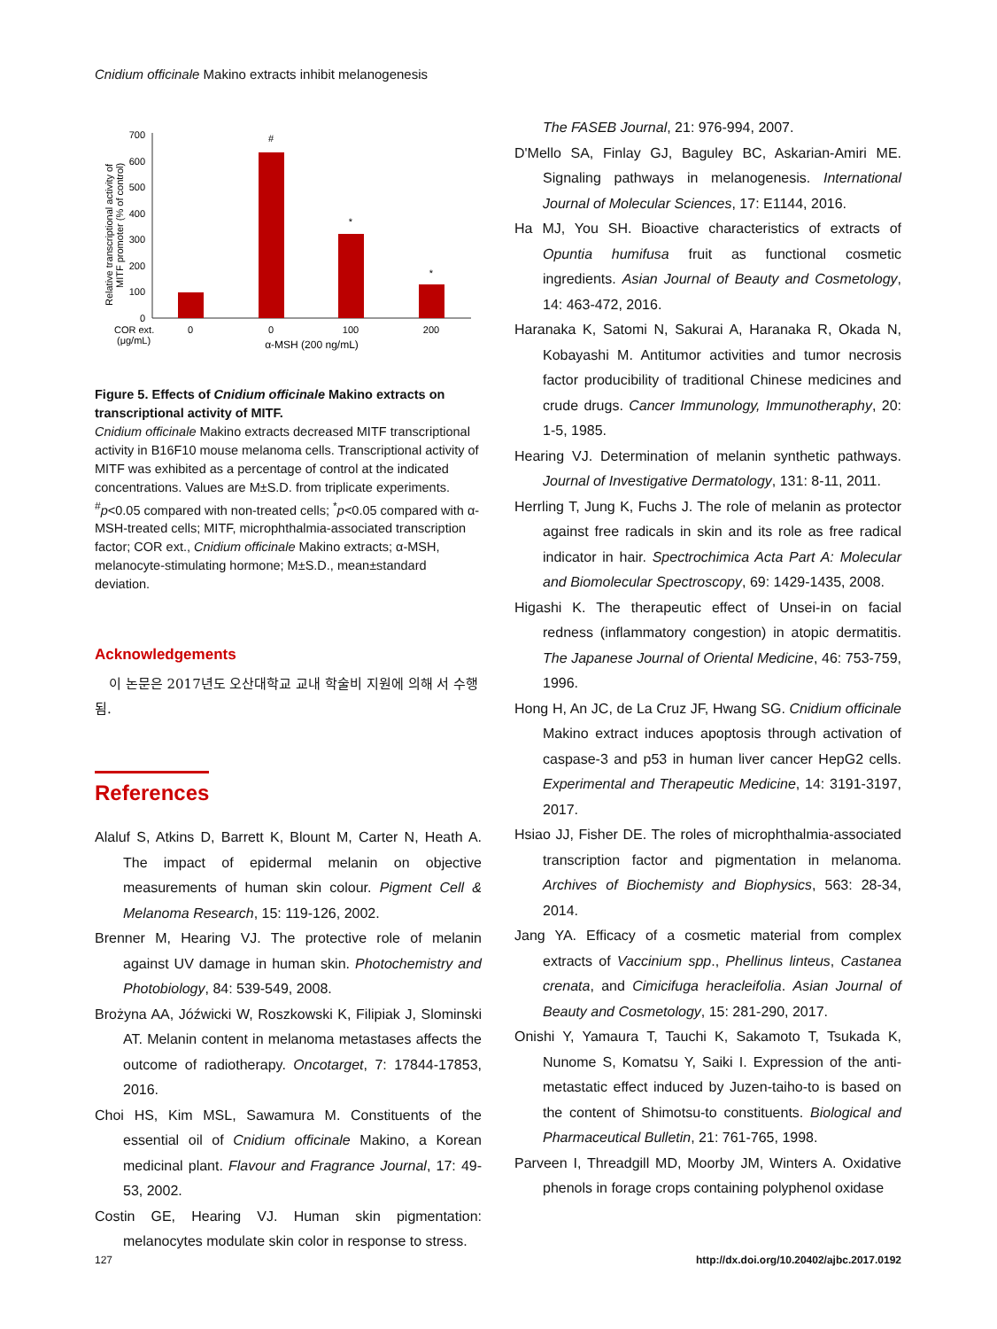Cnidium officinale Makino extracts inhibit melanogenesis
700
600
500
400
300
200
100
0
#
*
*
COR ext.
(μg/mL)
0
0
100
200
α-MSH (200 ng/mL)
Relative transcriptional activity of
MITF promoter (% of control)
Figure 5. Effects of Cnidium officinale Makino extracts on transcriptional activity of MITF.
Cnidium officinale Makino extracts decreased MITF transcriptional activity in B16F10 mouse melanoma cells. Transcriptional activity of MITF was exhibited as a percentage of control at the indicated concentrations. Values are M±S.D. from triplicate experiments. <sup>#</sup>p<0.05 compared with non-treated cells; <sup>*</sup>p<0.05 compared with α-MSH-treated cells; MITF, microphthalmia-associated transcription factor; COR ext., Cnidium officinale Makino extracts; α-MSH, melanocyte-stimulating hormone; M±S.D., mean±standard deviation.
Acknowledgements
이 논문은 2017년도 오산대학교 교내 학술비 지원에 의해 서 수행됨.
References
Alaluf S, Atkins D, Barrett K, Blount M, Carter N, Heath A. The impact of epidermal melanin on objective measurements of human skin colour. Pigment Cell & Melanoma Research, 15: 119-126, 2002.
Brenner M, Hearing VJ. The protective role of melanin against UV damage in human skin. Photochemistry and Photobiology, 84: 539-549, 2008.
Brożyna AA, Jóźwicki W, Roszkowski K, Filipiak J, Slominski AT. Melanin content in melanoma metastases affects the outcome of radiotherapy. Oncotarget, 7: 17844-17853, 2016.
Choi HS, Kim MSL, Sawamura M. Constituents of the essential oil of Cnidium officinale Makino, a Korean medicinal plant. Flavour and Fragrance Journal, 17: 49-53, 2002.
Costin GE, Hearing VJ. Human skin pigmentation: melanocytes modulate skin color in response to stress.
The FASEB Journal, 21: 976-994, 2007.
D'Mello SA, Finlay GJ, Baguley BC, Askarian-Amiri ME. Signaling pathways in melanogenesis. International Journal of Molecular Sciences, 17: E1144, 2016.
Ha MJ, You SH. Bioactive characteristics of extracts of Opuntia humifusa fruit as functional cosmetic ingredients. Asian Journal of Beauty and Cosmetology, 14: 463-472, 2016.
Haranaka K, Satomi N, Sakurai A, Haranaka R, Okada N, Kobayashi M. Antitumor activities and tumor necrosis factor producibility of traditional Chinese medicines and crude drugs. Cancer Immunology, Immunotheraphy, 20: 1-5, 1985.
Hearing VJ. Determination of melanin synthetic pathways. Journal of Investigative Dermatology, 131: 8-11, 2011.
Herrling T, Jung K, Fuchs J. The role of melanin as protector against free radicals in skin and its role as free radical indicator in hair. Spectrochimica Acta Part A: Molecular and Biomolecular Spectroscopy, 69: 1429-1435, 2008.
Higashi K. The therapeutic effect of Unsei-in on facial redness (inflammatory congestion) in atopic dermatitis. The Japanese Journal of Oriental Medicine, 46: 753-759, 1996.
Hong H, An JC, de La Cruz JF, Hwang SG. Cnidium officinale Makino extract induces apoptosis through activation of caspase-3 and p53 in human liver cancer HepG2 cells. Experimental and Therapeutic Medicine, 14: 3191-3197, 2017.
Hsiao JJ, Fisher DE. The roles of microphthalmia-associated transcription factor and pigmentation in melanoma. Archives of Biochemisty and Biophysics, 563: 28-34, 2014.
Jang YA. Efficacy of a cosmetic material from complex extracts of Vaccinium spp., Phellinus linteus, Castanea crenata, and Cimicifuga heracleifolia. Asian Journal of Beauty and Cosmetology, 15: 281-290, 2017.
Onishi Y, Yamaura T, Tauchi K, Sakamoto T, Tsukada K, Nunome S, Komatsu Y, Saiki I. Expression of the anti-metastatic effect induced by Juzen-taiho-to is based on the content of Shimotsu-to constituents. Biological and Pharmaceutical Bulletin, 21: 761-765, 1998.
Parveen I, Threadgill MD, Moorby JM, Winters A. Oxidative phenols in forage crops containing polyphenol oxidase
127
http://dx.doi.org/10.20402/ajbc.2017.0192